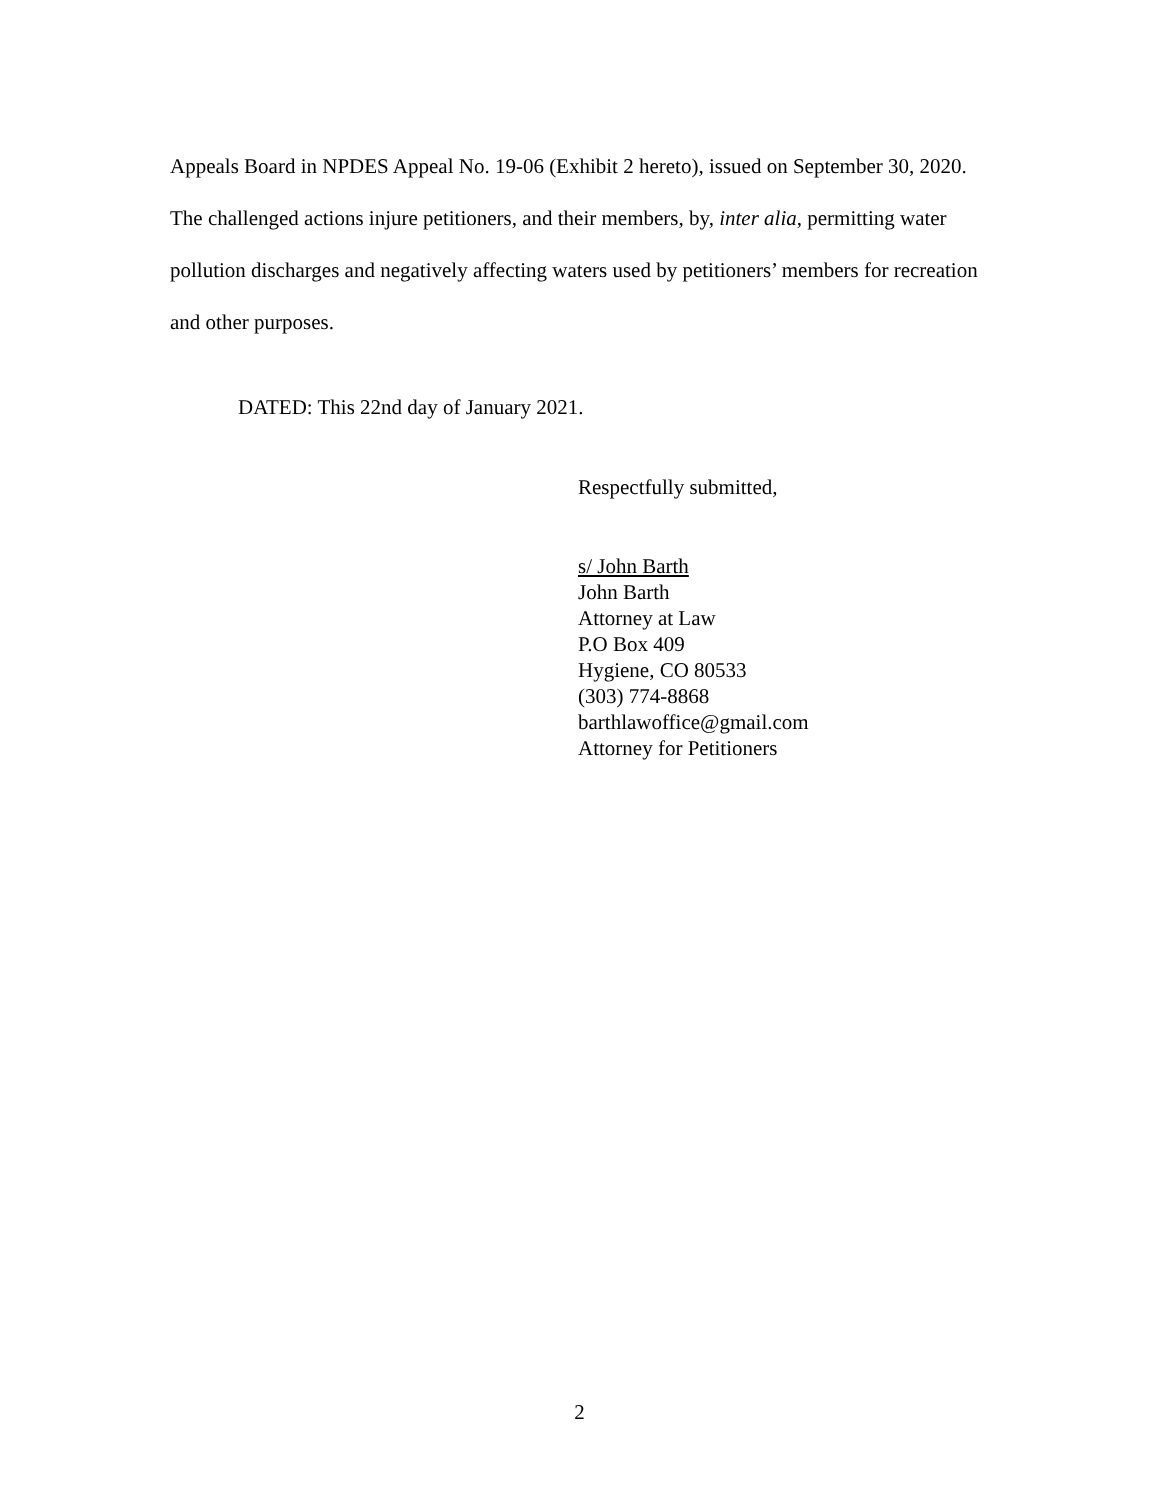Appeals Board in NPDES Appeal No. 19-06 (Exhibit 2 hereto), issued on September 30, 2020. The challenged actions injure petitioners, and their members, by, inter alia, permitting water pollution discharges and negatively affecting waters used by petitioners’ members for recreation and other purposes.
DATED: This 22nd day of January 2021.
Respectfully submitted,
s/ John Barth
John Barth
Attorney at Law
P.O Box 409
Hygiene, CO 80533
(303) 774-8868
barthlawoffice@gmail.com
Attorney for Petitioners
2